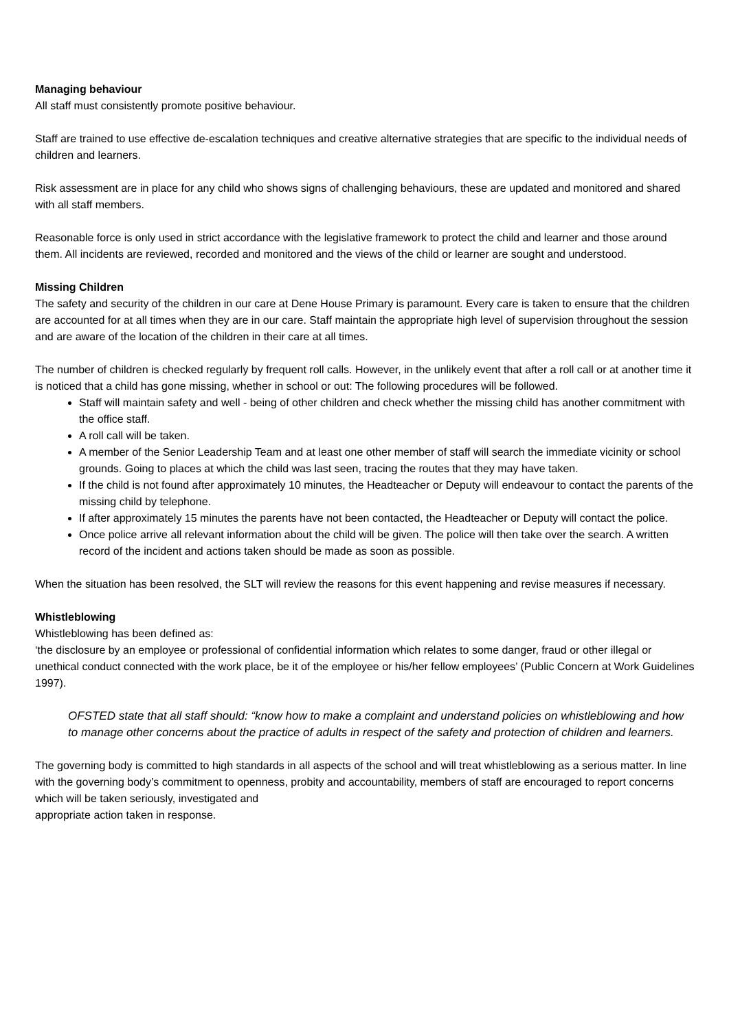Managing behaviour
All staff must consistently promote positive behaviour.
Staff are trained to use effective de-escalation techniques and creative alternative strategies that are specific to the individual needs of children and learners.
Risk assessment are in place for any child who shows signs of challenging behaviours, these are updated and monitored and shared with all staff members.
Reasonable force is only used in strict accordance with the legislative framework to protect the child and learner and those around them. All incidents are reviewed, recorded and monitored and the views of the child or learner are sought and understood.
Missing Children
The safety and security of the children in our care at Dene House Primary is paramount. Every care is taken to ensure that the children are accounted for at all times when they are in our care. Staff maintain the appropriate high level of supervision throughout the session and are aware of the location of the children in their care at all times.
The number of children is checked regularly by frequent roll calls. However, in the unlikely event that after a roll call or at another time it is noticed that a child has gone missing, whether in school or out: The following procedures will be followed.
Staff will maintain safety and well - being of other children and check whether the missing child has another commitment with the office staff.
A roll call will be taken.
A member of the Senior Leadership Team and at least one other member of staff will search the immediate vicinity or school grounds. Going to places at which the child was last seen, tracing the routes that they may have taken.
If the child is not found after approximately 10 minutes, the Headteacher or Deputy will endeavour to contact the parents of the missing child by telephone.
If after approximately 15 minutes the parents have not been contacted, the Headteacher or Deputy will contact the police.
Once police arrive all relevant information about the child will be given. The police will then take over the search. A written record of the incident and actions taken should be made as soon as possible.
When the situation has been resolved, the SLT will review the reasons for this event happening and revise measures if necessary.
Whistleblowing
Whistleblowing has been defined as:
‘the disclosure by an employee or professional of confidential information which relates to some danger, fraud or other illegal or unethical conduct connected with the work place, be it of the employee or his/her fellow employees’ (Public Concern at Work Guidelines 1997).
OFSTED state that all staff should: “know how to make a complaint and understand policies on whistleblowing and how to manage other concerns about the practice of adults in respect of the safety and protection of children and learners.
The governing body is committed to high standards in all aspects of the school and will treat whistleblowing as a serious matter. In line with the governing body’s commitment to openness, probity and accountability, members of staff are encouraged to report concerns which will be taken seriously, investigated and
appropriate action taken in response.